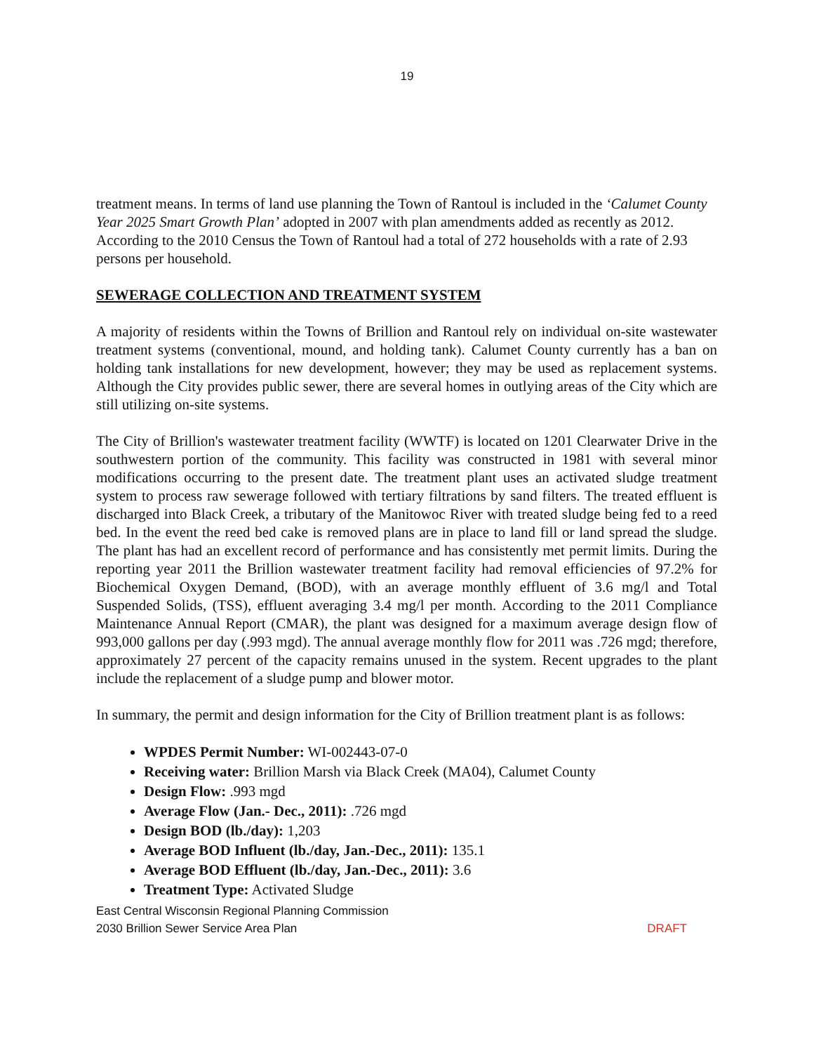19
treatment means. In terms of land use planning the Town of Rantoul is included in the ‘Calumet County Year 2025 Smart Growth Plan’ adopted in 2007 with plan amendments added as recently as 2012. According to the 2010 Census the Town of Rantoul had a total of 272 households with a rate of 2.93 persons per household.
SEWERAGE COLLECTION AND TREATMENT SYSTEM
A majority of residents within the Towns of Brillion and Rantoul rely on individual on-site wastewater treatment systems (conventional, mound, and holding tank). Calumet County currently has a ban on holding tank installations for new development, however; they may be used as replacement systems. Although the City provides public sewer, there are several homes in outlying areas of the City which are still utilizing on-site systems.
The City of Brillion's wastewater treatment facility (WWTF) is located on 1201 Clearwater Drive in the southwestern portion of the community. This facility was constructed in 1981 with several minor modifications occurring to the present date. The treatment plant uses an activated sludge treatment system to process raw sewerage followed with tertiary filtrations by sand filters. The treated effluent is discharged into Black Creek, a tributary of the Manitowoc River with treated sludge being fed to a reed bed. In the event the reed bed cake is removed plans are in place to land fill or land spread the sludge. The plant has had an excellent record of performance and has consistently met permit limits. During the reporting year 2011 the Brillion wastewater treatment facility had removal efficiencies of 97.2% for Biochemical Oxygen Demand, (BOD), with an average monthly effluent of 3.6 mg/l and Total Suspended Solids, (TSS), effluent averaging 3.4 mg/l per month. According to the 2011 Compliance Maintenance Annual Report (CMAR), the plant was designed for a maximum average design flow of 993,000 gallons per day (.993 mgd). The annual average monthly flow for 2011 was .726 mgd; therefore, approximately 27 percent of the capacity remains unused in the system. Recent upgrades to the plant include the replacement of a sludge pump and blower motor.
In summary, the permit and design information for the City of Brillion treatment plant is as follows:
WPDES Permit Number: WI-002443-07-0
Receiving water: Brillion Marsh via Black Creek (MA04), Calumet County
Design Flow: .993 mgd
Average Flow (Jan.- Dec., 2011): .726 mgd
Design BOD (lb./day): 1,203
Average BOD Influent (lb./day, Jan.-Dec., 2011): 135.1
Average BOD Effluent (lb./day, Jan.-Dec., 2011): 3.6
Treatment Type: Activated Sludge
East Central Wisconsin Regional Planning Commission
2030 Brillion Sewer Service Area Plan DRAFT